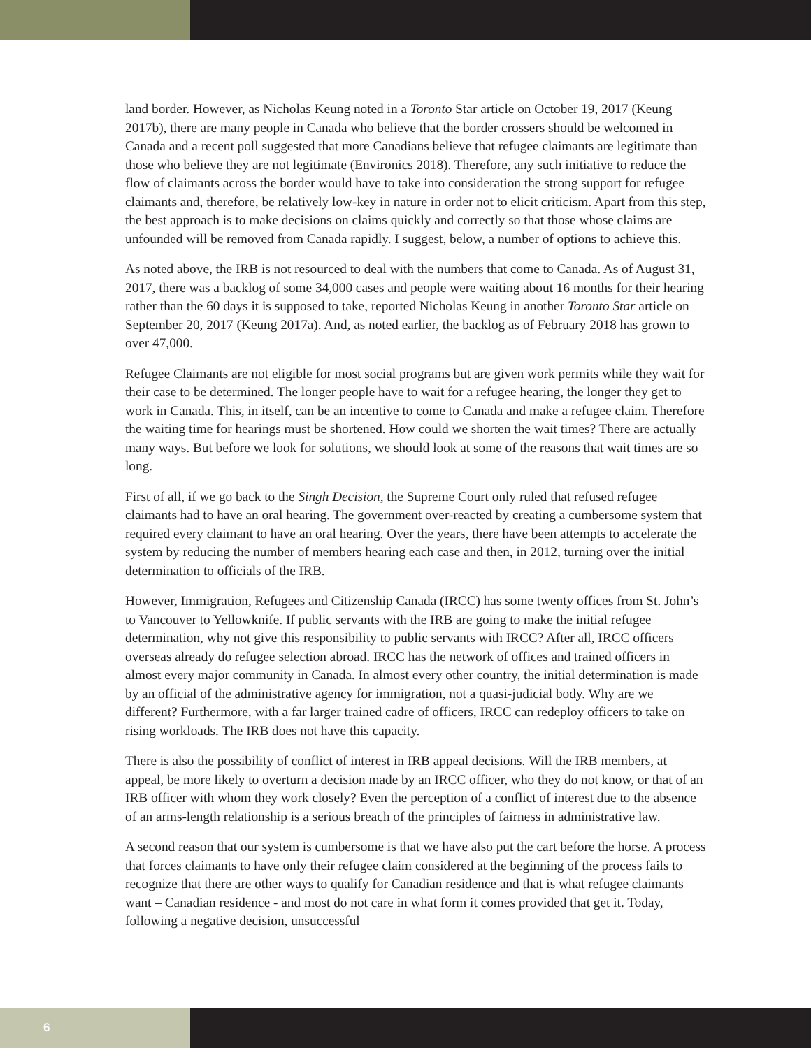land border. However, as Nicholas Keung noted in a Toronto Star article on October 19, 2017 (Keung 2017b), there are many people in Canada who believe that the border crossers should be welcomed in Canada and a recent poll suggested that more Canadians believe that refugee claimants are legitimate than those who believe they are not legitimate (Environics 2018). Therefore, any such initiative to reduce the flow of claimants across the border would have to take into consideration the strong support for refugee claimants and, therefore, be relatively low-key in nature in order not to elicit criticism. Apart from this step, the best approach is to make decisions on claims quickly and correctly so that those whose claims are unfounded will be removed from Canada rapidly. I suggest, below, a number of options to achieve this.
As noted above, the IRB is not resourced to deal with the numbers that come to Canada. As of August 31, 2017, there was a backlog of some 34,000 cases and people were waiting about 16 months for their hearing rather than the 60 days it is supposed to take, reported Nicholas Keung in another Toronto Star article on September 20, 2017 (Keung 2017a). And, as noted earlier, the backlog as of February 2018 has grown to over 47,000.
Refugee Claimants are not eligible for most social programs but are given work permits while they wait for their case to be determined. The longer people have to wait for a refugee hearing, the longer they get to work in Canada. This, in itself, can be an incentive to come to Canada and make a refugee claim. Therefore the waiting time for hearings must be shortened. How could we shorten the wait times? There are actually many ways. But before we look for solutions, we should look at some of the reasons that wait times are so long.
First of all, if we go back to the Singh Decision, the Supreme Court only ruled that refused refugee claimants had to have an oral hearing. The government over-reacted by creating a cumbersome system that required every claimant to have an oral hearing. Over the years, there have been attempts to accelerate the system by reducing the number of members hearing each case and then, in 2012, turning over the initial determination to officials of the IRB.
However, Immigration, Refugees and Citizenship Canada (IRCC) has some twenty offices from St. John’s to Vancouver to Yellowknife. If public servants with the IRB are going to make the initial refugee determination, why not give this responsibility to public servants with IRCC? After all, IRCC officers overseas already do refugee selection abroad. IRCC has the network of offices and trained officers in almost every major community in Canada. In almost every other country, the initial determination is made by an official of the administrative agency for immigration, not a quasi-judicial body. Why are we different? Furthermore, with a far larger trained cadre of officers, IRCC can redeploy officers to take on rising workloads. The IRB does not have this capacity.
There is also the possibility of conflict of interest in IRB appeal decisions. Will the IRB members, at appeal, be more likely to overturn a decision made by an IRCC officer, who they do not know, or that of an IRB officer with whom they work closely? Even the perception of a conflict of interest due to the absence of an arms-length relationship is a serious breach of the principles of fairness in administrative law.
A second reason that our system is cumbersome is that we have also put the cart before the horse. A process that forces claimants to have only their refugee claim considered at the beginning of the process fails to recognize that there are other ways to qualify for Canadian residence and that is what refugee claimants want – Canadian residence - and most do not care in what form it comes provided that get it. Today, following a negative decision, unsuccessful
6